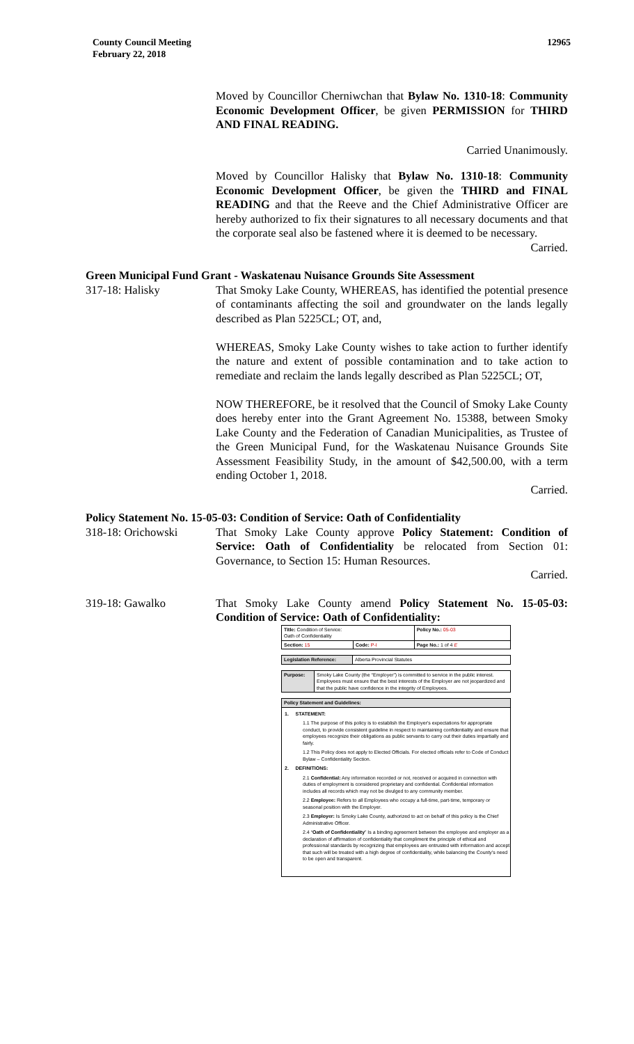County Council Meeting
February 22, 2018
12965
Moved by Councillor Cherniwchan that Bylaw No. 1310-18: Community Economic Development Officer, be given PERMISSION for THIRD AND FINAL READING.
Carried Unanimously.
Moved by Councillor Halisky that Bylaw No. 1310-18: Community Economic Development Officer, be given the THIRD and FINAL READING and that the Reeve and the Chief Administrative Officer are hereby authorized to fix their signatures to all necessary documents and that the corporate seal also be fastened where it is deemed to be necessary.
Carried.
Green Municipal Fund Grant - Waskatenau Nuisance Grounds Site Assessment
317-18: Halisky That Smoky Lake County, WHEREAS, has identified the potential presence of contaminants affecting the soil and groundwater on the lands legally described as Plan 5225CL; OT, and,
WHEREAS, Smoky Lake County wishes to take action to further identify the nature and extent of possible contamination and to take action to remediate and reclaim the lands legally described as Plan 5225CL; OT,
NOW THEREFORE, be it resolved that the Council of Smoky Lake County does hereby enter into the Grant Agreement No. 15388, between Smoky Lake County and the Federation of Canadian Municipalities, as Trustee of the Green Municipal Fund, for the Waskatenau Nuisance Grounds Site Assessment Feasibility Study, in the amount of $42,500.00, with a term ending October 1, 2018.
Carried.
Policy Statement No. 15-05-03: Condition of Service: Oath of Confidentiality
318-18: Orichowski That Smoky Lake County approve Policy Statement: Condition of Service: Oath of Confidentiality be relocated from Section 01: Governance, to Section 15: Human Resources.
Carried.
319-18: Gawalko That Smoky Lake County amend Policy Statement No. 15-05-03: Condition of Service: Oath of Confidentiality:
| Title: Condition of Service: Oath of Confidentiality | | Policy No.: 05-03 |
| Section: 15 | Code: P-I | Page No.: 1 of 4 E |
| Legislation Reference: | Alberta Provincial Statutes |
| Purpose: | Smoky Lake County (the “Employer”) is committed to service in the public interest. Employees must ensure that the best interests of the Employer are not jeopardized and that the public have confidence in the integrity of Employees. |
Policy Statement and Guidelines:
1. STATEMENT:
1.1 The purpose of this policy is to establish the Employer's expectations for appropriate conduct, to provide consistent guideline in respect to maintaining confidentiality and ensure that employees recognize their obligations as public servants to carry out their duties impartially and fairly.
1.2 This Policy does not apply to Elected Officials. For elected officials refer to Code of Conduct Bylaw – Confidentiality Section.
2. DEFINITIONS:
2.1 Confidential: Any information recorded or not, received or acquired in connection with duties of employment is considered proprietary and confidential. Confidential information includes all records which may not be divulged to any community member.
2.2 Employee: Refers to all Employees who occupy a full-time, part-time, temporary or seasonal position with the Employer.
2.3 Employer: Is Smoky Lake County, authorized to act on behalf of this policy is the Chief Administrative Officer.
2.4 “Oath of Confidentiality” Is a binding agreement between the employee and employer as a declaration of affirmation of confidentiality that compliment the principle of ethical and professional standards by recognizing that employees are entrusted with information and accept that such will be treated with a high degree of confidentiality, while balancing the County's need to be open and transparent.